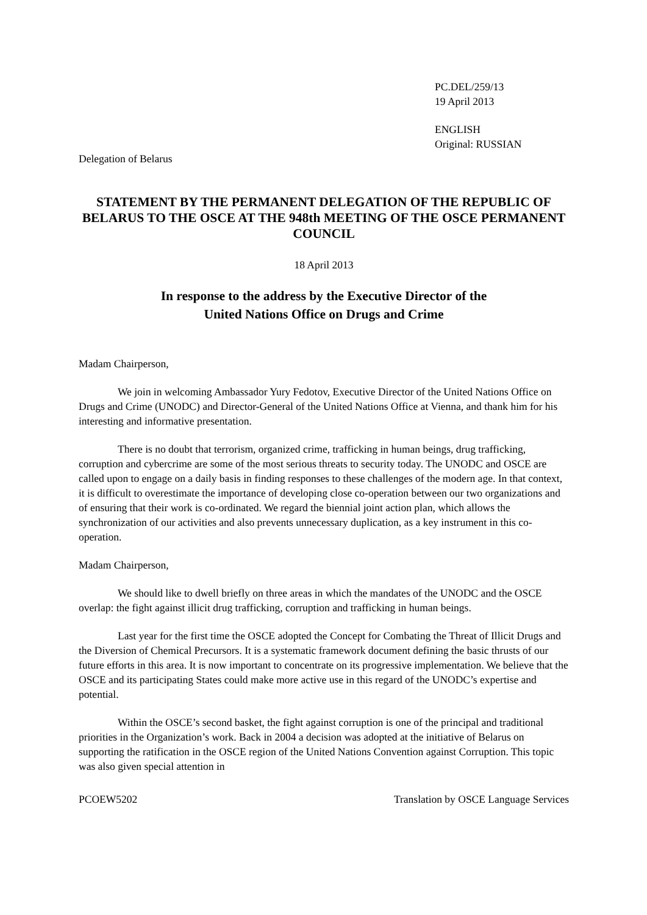PC.DEL/259/13
19 April 2013
ENGLISH
Original: RUSSIAN
Delegation of Belarus
STATEMENT BY THE PERMANENT DELEGATION OF THE REPUBLIC OF BELARUS TO THE OSCE AT THE 948th MEETING OF THE OSCE PERMANENT COUNCIL
18 April 2013
In response to the address by the Executive Director of the
United Nations Office on Drugs and Crime
Madam Chairperson,
We join in welcoming Ambassador Yury Fedotov, Executive Director of the United Nations Office on Drugs and Crime (UNODC) and Director-General of the United Nations Office at Vienna, and thank him for his interesting and informative presentation.
There is no doubt that terrorism, organized crime, trafficking in human beings, drug trafficking, corruption and cybercrime are some of the most serious threats to security today. The UNODC and OSCE are called upon to engage on a daily basis in finding responses to these challenges of the modern age. In that context, it is difficult to overestimate the importance of developing close co-operation between our two organizations and of ensuring that their work is co-ordinated. We regard the biennial joint action plan, which allows the synchronization of our activities and also prevents unnecessary duplication, as a key instrument in this co-operation.
Madam Chairperson,
We should like to dwell briefly on three areas in which the mandates of the UNODC and the OSCE overlap: the fight against illicit drug trafficking, corruption and trafficking in human beings.
Last year for the first time the OSCE adopted the Concept for Combating the Threat of Illicit Drugs and the Diversion of Chemical Precursors. It is a systematic framework document defining the basic thrusts of our future efforts in this area. It is now important to concentrate on its progressive implementation. We believe that the OSCE and its participating States could make more active use in this regard of the UNODC’s expertise and potential.
Within the OSCE’s second basket, the fight against corruption is one of the principal and traditional priorities in the Organization’s work. Back in 2004 a decision was adopted at the initiative of Belarus on supporting the ratification in the OSCE region of the United Nations Convention against Corruption. This topic was also given special attention in
PCOEW5202 Translation by OSCE Language Services